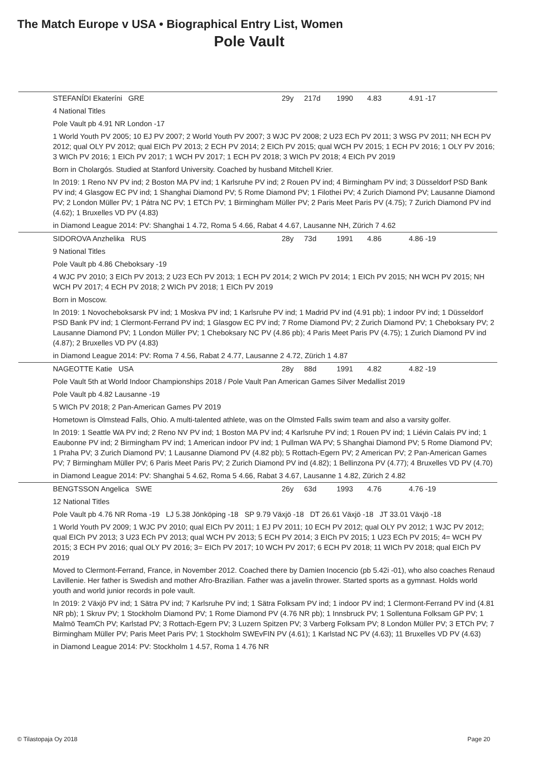The Match Europe v USA • Biographical Entry List, Women
Pole Vault
| STEFANÍDI Ekateríni GRE | 29y | 217d | 1990 | 4.83 | 4.91 -17 |
| 4 National Titles | | | | | |
| Pole Vault pb 4.91 NR London -17 | | | | | |
| 1 World Youth PV 2005; 10 EJ PV 2007; 2 World Youth PV 2007; 3 WJC PV 2008; 2 U23 ECh PV 2011; 3 WSG PV 2011; NH ECH PV 2012; qual OLY PV 2012; qual EICh PV 2013; 2 ECH PV 2014; 2 EICh PV 2015; qual WCH PV 2015; 1 ECH PV 2016; 1 OLY PV 2016; 3 WICh PV 2016; 1 EICh PV 2017; 1 WCH PV 2017; 1 ECH PV 2018; 3 WICh PV 2018; 4 EICh PV 2019 | | | | | |
| Born in Cholargós. Studied at Stanford University. Coached by husband Mitchell Krier. | | | | | |
| In 2019: 1 Reno NV PV ind; 2 Boston MA PV ind; 1 Karlsruhe PV ind; 2 Rouen PV ind; 4 Birmingham PV ind; 3 Düsseldorf PSD Bank PV ind; 4 Glasgow EC PV ind; 1 Shanghai Diamond PV; 5 Rome Diamond PV; 1 Filothei PV; 4 Zurich Diamond PV; Lausanne Diamond PV; 2 London Müller PV; 1 Pátra NC PV; 1 ETCh PV; 1 Birmingham Müller PV; 2 Paris Meet Paris PV (4.75); 7 Zurich Diamond PV ind (4.62); 1 Bruxelles VD PV (4.83) | | | | | |
| in Diamond League 2014: PV: Shanghai 1 4.72, Roma 5 4.66, Rabat 4 4.67, Lausanne NH, Zürich 7 4.62 | | | | | |
| SIDOROVA Anzhelika RUS | 28y | 73d | 1991 | 4.86 | 4.86 -19 |
| 9 National Titles | | | | | |
| Pole Vault pb 4.86 Cheboksary -19 | | | | | |
| 4 WJC PV 2010; 3 EICh PV 2013; 2 U23 ECh PV 2013; 1 ECH PV 2014; 2 WICh PV 2014; 1 EICh PV 2015; NH WCH PV 2015; NH WCH PV 2017; 4 ECH PV 2018; 2 WICh PV 2018; 1 EICh PV 2019 | | | | | |
| Born in Moscow. | | | | | |
| In 2019: 1 Novocheboksarsk PV ind; 1 Moskva PV ind; 1 Karlsruhe PV ind; 1 Madrid PV ind (4.91 pb); 1 indoor PV ind; 1 Düsseldorf PSD Bank PV ind; 1 Clermont-Ferrand PV ind; 1 Glasgow EC PV ind; 7 Rome Diamond PV; 2 Zurich Diamond PV; 1 Cheboksary PV; 2 Lausanne Diamond PV; 1 London Müller PV; 1 Cheboksary NC PV (4.86 pb); 4 Paris Meet Paris PV (4.75); 1 Zurich Diamond PV ind (4.87); 2 Bruxelles VD PV (4.83) | | | | | |
| in Diamond League 2014: PV: Roma 7 4.56, Rabat 2 4.77, Lausanne 2 4.72, Zürich 1 4.87 | | | | | |
| NAGEOTTE Katie USA | 28y | 88d | 1991 | 4.82 | 4.82 -19 |
| Pole Vault 5th at World Indoor Championships 2018 / Pole Vault Pan American Games Silver Medallist 2019 | | | | | |
| Pole Vault pb 4.82 Lausanne -19 | | | | | |
| 5 WICh PV 2018; 2 Pan-American Games PV 2019 | | | | | |
| Hometown is Olmstead Falls, Ohio. A multi-talented athlete, was on the Olmsted Falls swim team and also a varsity golfer. | | | | | |
| In 2019: 1 Seattle WA PV ind; 2 Reno NV PV ind; 1 Boston MA PV ind; 4 Karlsruhe PV ind; 1 Rouen PV ind; 1 Liévin Calais PV ind; 1 Eaubonne PV ind; 2 Birmingham PV ind; 1 American indoor PV ind; 1 Pullman WA PV; 5 Shanghai Diamond PV; 5 Rome Diamond PV; 1 Praha PV; 3 Zurich Diamond PV; 1 Lausanne Diamond PV (4.82 pb); 5 Rottach-Egern PV; 2 American PV; 2 Pan-American Games PV; 7 Birmingham Müller PV; 6 Paris Meet Paris PV; 2 Zurich Diamond PV ind (4.82); 1 Bellinzona PV (4.77); 4 Bruxelles VD PV (4.70) | | | | | |
| in Diamond League 2014: PV: Shanghai 5 4.62, Roma 5 4.66, Rabat 3 4.67, Lausanne 1 4.82, Zürich 2 4.82 | | | | | |
| BENGTSSON Angelica SWE | 26y | 63d | 1993 | 4.76 | 4.76 -19 |
| 12 National Titles | | | | | |
| Pole Vault pb 4.76 NR Roma -19 LJ 5.38 Jönköping -18 SP 9.79 Växjö -18 DT 26.61 Växjö -18 JT 33.01 Växjö -18 | | | | | |
| 1 World Youth PV 2009; 1 WJC PV 2010; qual EICh PV 2011; 1 EJ PV 2011; 10 ECH PV 2012; qual OLY PV 2012; 1 WJC PV 2012; qual EICh PV 2013; 3 U23 ECh PV 2013; qual WCH PV 2013; 5 ECH PV 2014; 3 EICh PV 2015; 1 U23 ECh PV 2015; 4= WCH PV 2015; 3 ECH PV 2016; qual OLY PV 2016; 3= EICh PV 2017; 10 WCH PV 2017; 6 ECH PV 2018; 11 WICh PV 2018; qual EICh PV 2019 | | | | | |
| Moved to Clermont-Ferrand, France, in November 2012. Coached there by Damien Inocencio (pb 5.42i -01), who also coaches Renaud Lavillenie. Her father is Swedish and mother Afro-Brazilian. Father was a javelin thrower. Started sports as a gymnast. Holds world youth and world junior records in pole vault. | | | | | |
| In 2019: 2 Växjö PV ind; 1 Sätra PV ind; 7 Karlsruhe PV ind; 1 Sätra Folksam PV ind; 1 indoor PV ind; 1 Clermont-Ferrand PV ind (4.81 NR pb); 1 Skruv PV; 1 Stockholm Diamond PV; 1 Rome Diamond PV (4.76 NR pb); 1 Innsbruck PV; 1 Sollentuna Folksam GP PV; 1 Malmö TeamCh PV; Karlstad PV; 3 Rottach-Egern PV; 3 Luzern Spitzen PV; 3 Varberg Folksam PV; 8 London Müller PV; 3 ETCh PV; 7 Birmingham Müller PV; Paris Meet Paris PV; 1 Stockholm SWEvFIN PV (4.61); 1 Karlstad NC PV (4.63); 11 Bruxelles VD PV (4.63) | | | | | |
| in Diamond League 2014: PV: Stockholm 1 4.57, Roma 1 4.76 NR | | | | | |
© Tilastopaja Oy 2018 Page 20